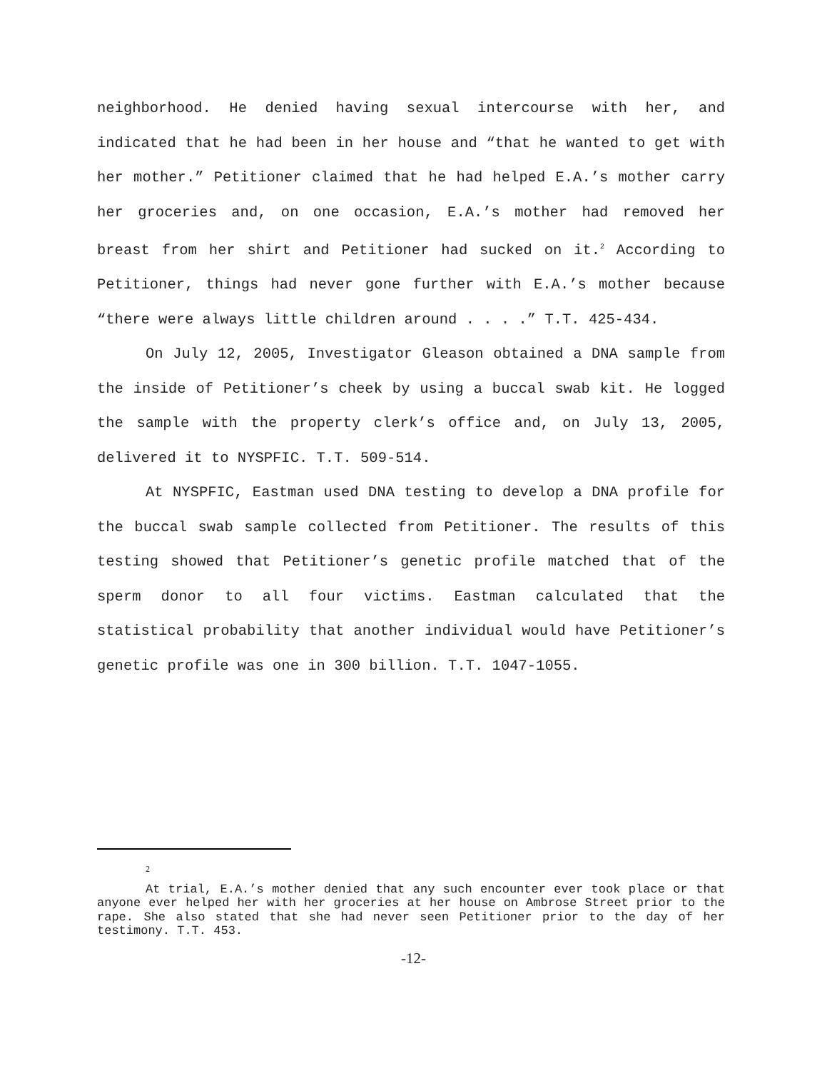neighborhood. He denied having sexual intercourse with her, and indicated that he had been in her house and “that he wanted to get with her mother.” Petitioner claimed that he had helped E.A.’s mother carry her groceries and, on one occasion, E.A.’s mother had removed her breast from her shirt and Petitioner had sucked on it.<sup>2</sup> According to Petitioner, things had never gone further with E.A.’s mother because “there were always little children around . . . .” T.T. 425-434.
On July 12, 2005, Investigator Gleason obtained a DNA sample from the inside of Petitioner’s cheek by using a buccal swab kit. He logged the sample with the property clerk’s office and, on July 13, 2005, delivered it to NYSPFIC. T.T. 509-514.
At NYSPFIC, Eastman used DNA testing to develop a DNA profile for the buccal swab sample collected from Petitioner. The results of this testing showed that Petitioner’s genetic profile matched that of the sperm donor to all four victims. Eastman calculated that the statistical probability that another individual would have Petitioner’s genetic profile was one in 300 billion. T.T. 1047-1055.
2
At trial, E.A.’s mother denied that any such encounter ever took place or that anyone ever helped her with her groceries at her house on Ambrose Street prior to the rape. She also stated that she had never seen Petitioner prior to the day of her testimony. T.T. 453.
-12-